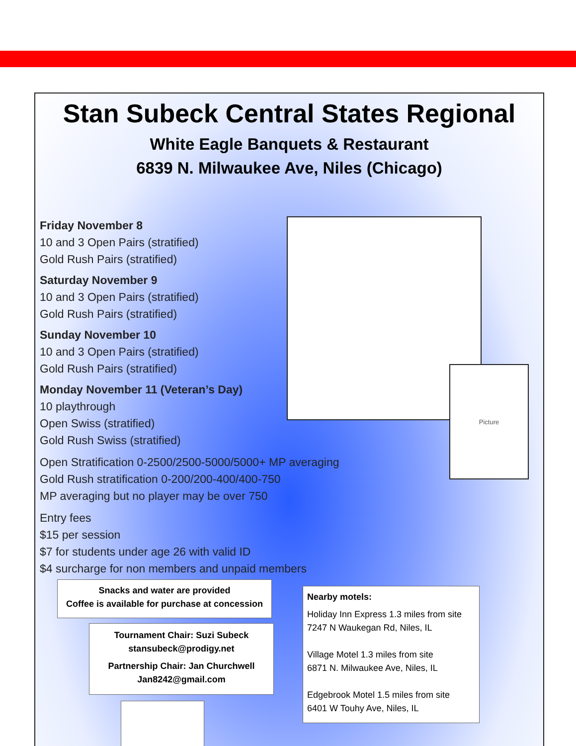Stan Subeck Central States Regional
White Eagle Banquets & Restaurant
6839 N. Milwaukee Ave, Niles (Chicago)
Friday November 8
10 and 3 Open Pairs (stratified)
Gold Rush Pairs (stratified)
Saturday November 9
10 and 3 Open Pairs (stratified)
Gold Rush Pairs (stratified)
Sunday November 10
10 and 3 Open Pairs (stratified)
Gold Rush Pairs (stratified)
Monday November 11 (Veteran’s Day)
10 playthrough
Open Swiss (stratified)
Gold Rush Swiss (stratified)
Open Stratification 0-2500/2500-5000/5000+ MP averaging
Gold Rush stratification 0-200/200-400/400-750
MP averaging but no player may be over 750
Entry fees
$15 per session
$7 for students under age 26 with valid ID
$4 surcharge for non members and unpaid members
Picture
Snacks and water are provided
Coffee is available for purchase at concession
Tournament Chair: Suzi Subeck
stansubeck@prodigy.net
Partnership Chair: Jan Churchwell
Jan8242@gmail.com
Nearby motels:
Holiday Inn Express 1.3 miles from site
7247 N Waukegan Rd, Niles, IL
Village Motel 1.3 miles from site
6871 N. Milwaukee Ave, Niles, IL
Edgebrook Motel 1.5 miles from site
6401 W Touhy Ave, Niles, IL